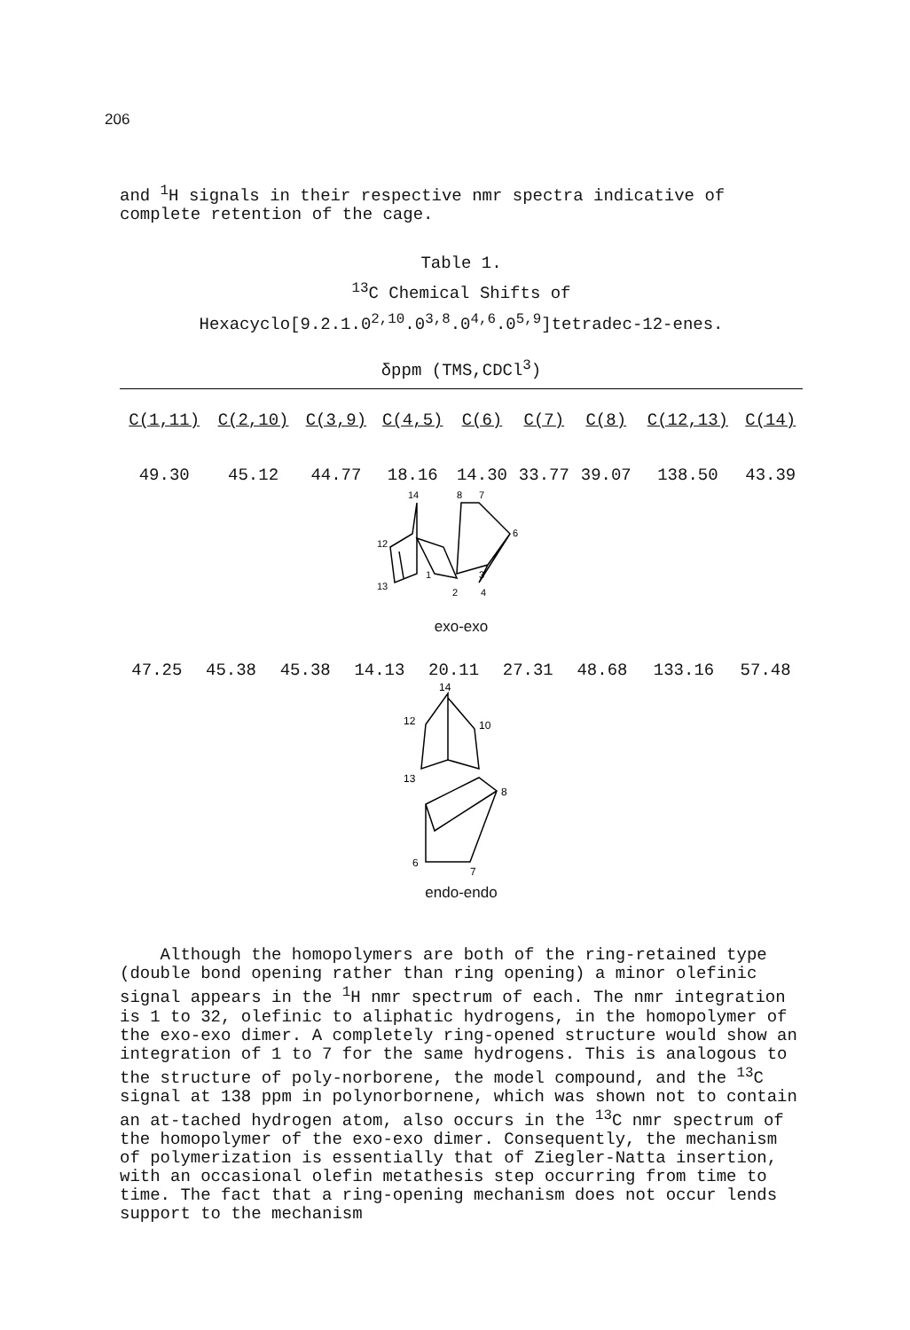206
and <sup>1</sup>H signals in their respective nmr spectra indicative of complete retention of the cage.
Table 1.
<sup>13</sup>C Chemical Shifts of
Hexacyclo[9.2.1.0<sup>2,10</sup>.0<sup>3,8</sup>.0<sup>4,6</sup>.0<sup>5,9</sup>]tetradec-12-enes.
δppm (TMS,CDCl<sup>3</sup>)
| C(1,11) | C(2,10) | C(3,9) | C(4,5) | C(6) | C(7) | C(8) | C(12,13) | C(14) |
| --- | --- | --- | --- | --- | --- | --- | --- | --- |
| 49.30 | 45.12 | 44.77 | 18.16 | 14.30 | 33.77 | 39.07 | 138.50 | 43.39 |
14
8
7
12
13
1
2
3
4
6
exo-exo
| 47.25 | 45.38 | 45.38 | 14.13 | 20.11 | 27.31 | 48.68 | 133.16 | 57.48 |
14
12
10
13
8
6
7
endo-endo
Although the homopolymers are both of the ring-retained type (double bond opening rather than ring opening) a minor olefinic signal appears in the <sup>1</sup>H nmr spectrum of each. The nmr integration is 1 to 32, olefinic to aliphatic hydrogens, in the homopolymer of the exo-exo dimer. A completely ring-opened structure would show an integration of 1 to 7 for the same hydrogens. This is analogous to the structure of poly-norborene, the model compound, and the <sup>13</sup>C signal at 138 ppm in polynorbornene, which was shown not to contain an at-tached hydrogen atom, also occurs in the <sup>13</sup>C nmr spectrum of the homopolymer of the exo-exo dimer. Consequently, the mechanism of polymerization is essentially that of Ziegler-Natta insertion, with an occasional olefin metathesis step occurring from time to time. The fact that a ring-opening mechanism does not occur lends support to the mechanism